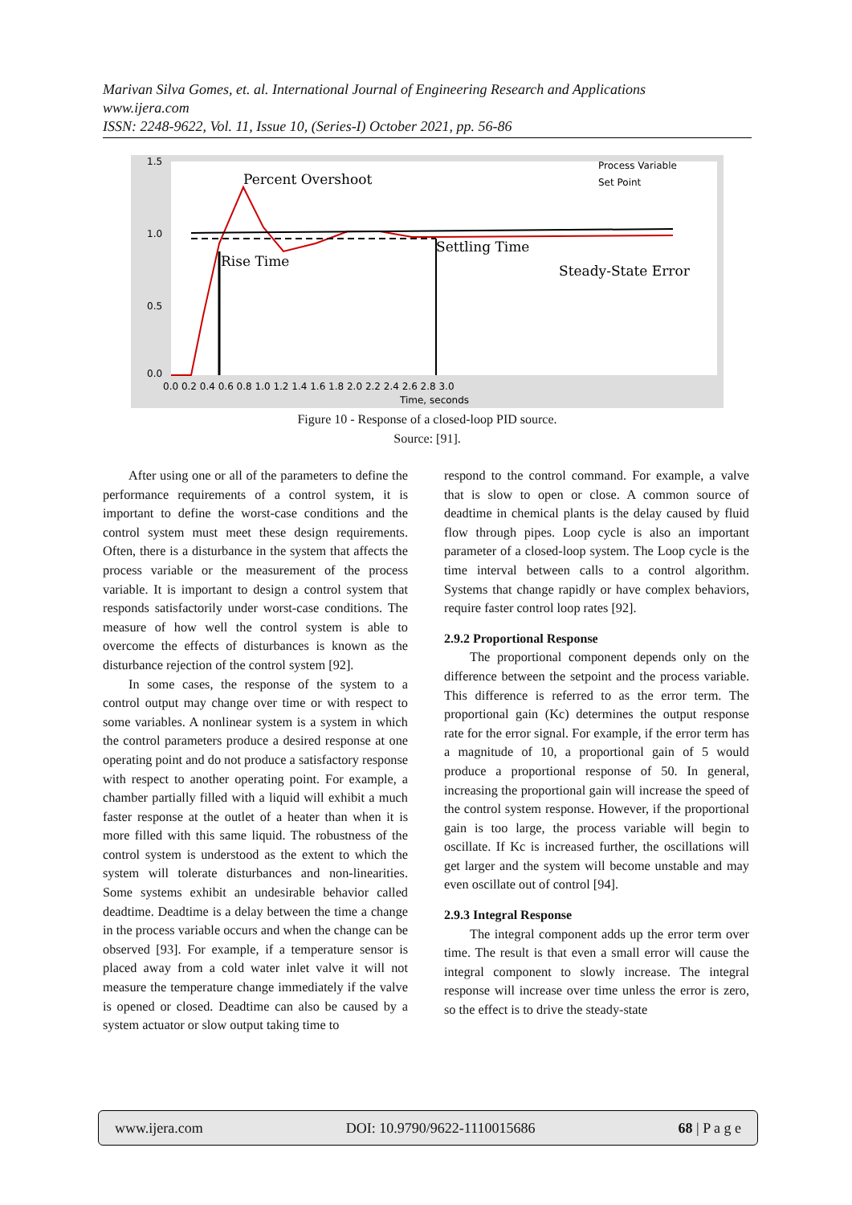Marivan Silva Gomes, et. al. International Journal of Engineering Research and Applications
www.ijera.com
ISSN: 2248-9622, Vol. 11, Issue 10, (Series-I) October 2021, pp. 56-86
Percent Overshoot
Rise Time
Settling Time
Steady-State Error
Process Variable
Set Point
1.5
1.0
0.5
0.0
0.0 0.2 0.4 0.6 0.8 1.0 1.2 1.4 1.6 1.8 2.0 2.2 2.4 2.6 2.8 3.0
Time, seconds
Figure 10 - Response of a closed-loop PID source.
Source: [91].
After using one or all of the parameters to define the performance requirements of a control system, it is important to define the worst-case conditions and the control system must meet these design requirements. Often, there is a disturbance in the system that affects the process variable or the measurement of the process variable. It is important to design a control system that responds satisfactorily under worst-case conditions. The measure of how well the control system is able to overcome the effects of disturbances is known as the disturbance rejection of the control system [92].
In some cases, the response of the system to a control output may change over time or with respect to some variables. A nonlinear system is a system in which the control parameters produce a desired response at one operating point and do not produce a satisfactory response with respect to another operating point. For example, a chamber partially filled with a liquid will exhibit a much faster response at the outlet of a heater than when it is more filled with this same liquid. The robustness of the control system is understood as the extent to which the system will tolerate disturbances and non-linearities. Some systems exhibit an undesirable behavior called deadtime. Deadtime is a delay between the time a change in the process variable occurs and when the change can be observed [93]. For example, if a temperature sensor is placed away from a cold water inlet valve it will not measure the temperature change immediately if the valve is opened or closed. Deadtime can also be caused by a system actuator or slow output taking time to
respond to the control command. For example, a valve that is slow to open or close. A common source of deadtime in chemical plants is the delay caused by fluid flow through pipes. Loop cycle is also an important parameter of a closed-loop system. The Loop cycle is the time interval between calls to a control algorithm. Systems that change rapidly or have complex behaviors, require faster control loop rates [92].
2.9.2 Proportional Response
The proportional component depends only on the difference between the setpoint and the process variable. This difference is referred to as the error term. The proportional gain (Kc) determines the output response rate for the error signal. For example, if the error term has a magnitude of 10, a proportional gain of 5 would produce a proportional response of 50. In general, increasing the proportional gain will increase the speed of the control system response. However, if the proportional gain is too large, the process variable will begin to oscillate. If Kc is increased further, the oscillations will get larger and the system will become unstable and may even oscillate out of control [94].
2.9.3 Integral Response
The integral component adds up the error term over time. The result is that even a small error will cause the integral component to slowly increase. The integral response will increase over time unless the error is zero, so the effect is to drive the steady-state
www.ijera.com DOI: 10.9790/9622-1110015686 68 | P a g e